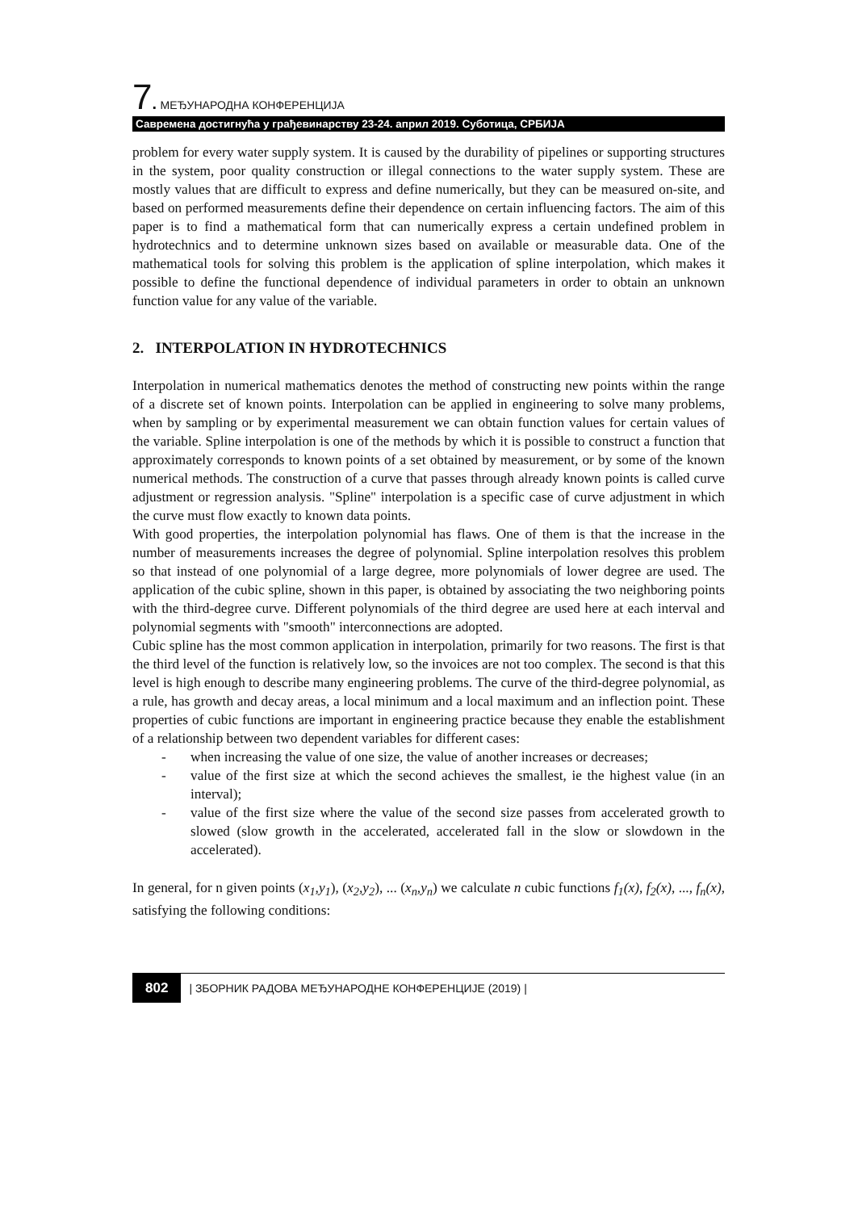7. МЕЂУНАРОДНА КОНФЕРЕНЦИЈА
Савремена достигнућа у грађевинарству 23-24. април 2019. Суботица, СРБИЈА
problem for every water supply system. It is caused by the durability of pipelines or supporting structures in the system, poor quality construction or illegal connections to the water supply system. These are mostly values that are difficult to express and define numerically, but they can be measured on-site, and based on performed measurements define their dependence on certain influencing factors. The aim of this paper is to find a mathematical form that can numerically express a certain undefined problem in hydrotechnics and to determine unknown sizes based on available or measurable data. One of the mathematical tools for solving this problem is the application of spline interpolation, which makes it possible to define the functional dependence of individual parameters in order to obtain an unknown function value for any value of the variable.
2. INTERPOLATION IN HYDROTECHNICS
Interpolation in numerical mathematics denotes the method of constructing new points within the range of a discrete set of known points. Interpolation can be applied in engineering to solve many problems, when by sampling or by experimental measurement we can obtain function values for certain values of the variable. Spline interpolation is one of the methods by which it is possible to construct a function that approximately corresponds to known points of a set obtained by measurement, or by some of the known numerical methods. The construction of a curve that passes through already known points is called curve adjustment or regression analysis. "Spline" interpolation is a specific case of curve adjustment in which the curve must flow exactly to known data points.
With good properties, the interpolation polynomial has flaws. One of them is that the increase in the number of measurements increases the degree of polynomial. Spline interpolation resolves this problem so that instead of one polynomial of a large degree, more polynomials of lower degree are used. The application of the cubic spline, shown in this paper, is obtained by associating the two neighboring points with the third-degree curve. Different polynomials of the third degree are used here at each interval and polynomial segments with "smooth" interconnections are adopted.
Cubic spline has the most common application in interpolation, primarily for two reasons. The first is that the third level of the function is relatively low, so the invoices are not too complex. The second is that this level is high enough to describe many engineering problems. The curve of the third-degree polynomial, as a rule, has growth and decay areas, a local minimum and a local maximum and an inflection point. These properties of cubic functions are important in engineering practice because they enable the establishment of a relationship between two dependent variables for different cases:
- when increasing the value of one size, the value of another increases or decreases;
- value of the first size at which the second achieves the smallest, ie the highest value (in an interval);
- value of the first size where the value of the second size passes from accelerated growth to slowed (slow growth in the accelerated, accelerated fall in the slow or slowdown in the accelerated).
In general, for n given points (x<sub>1</sub>,y<sub>1</sub>), (x<sub>2</sub>,y<sub>2</sub>), ... (x<sub>n</sub>,y<sub>n</sub>) we calculate n cubic functions f<sub>1</sub>(x), f<sub>2</sub>(x), ..., f<sub>n</sub>(x), satisfying the following conditions:
802 | ЗБОРНИК РАДОВА МЕЂУНАРОДНЕ КОНФЕРЕНЦИЈЕ (2019) |